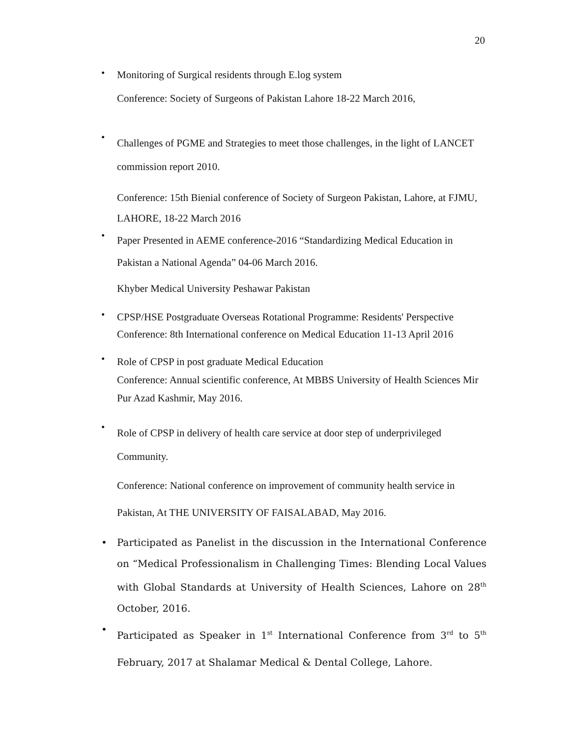20
•
Monitoring of Surgical residents through E.log system
Conference: Society of Surgeons of Pakistan Lahore 18-22 March 2016,
•
Challenges of PGME and Strategies to meet those challenges, in the light of LANCET commission report 2010.
Conference: 15th Bienial conference of Society of Surgeon Pakistan, Lahore, at FJMU, LAHORE, 18-22 March 2016
•
Paper Presented in AEME conference-2016 “Standardizing Medical Education in Pakistan a National Agenda” 04-06 March 2016.
Khyber Medical University Peshawar Pakistan
•
CPSP/HSE Postgraduate Overseas Rotational Programme: Residents' Perspective Conference: 8th International conference on Medical Education 11-13 April 2016
•
Role of CPSP in post graduate Medical Education
Conference: Annual scientific conference, At MBBS University of Health Sciences Mir Pur Azad Kashmir, May 2016.
•
Role of CPSP in delivery of health care service at door step of underprivileged Community.
Conference: National conference on improvement of community health service in Pakistan, At THE UNIVERSITY OF FAISALABAD, May 2016.
•
Participated as Panelist in the discussion in the International Conference on “Medical Professionalism in Challenging Times: Blending Local Values with Global Standards at University of Health Sciences, Lahore on 28<sup>th</sup> October, 2016.
•
Participated as Speaker in 1<sup>st</sup> International Conference from 3<sup>rd</sup> to 5<sup>th</sup> February, 2017 at Shalamar Medical & Dental College, Lahore.